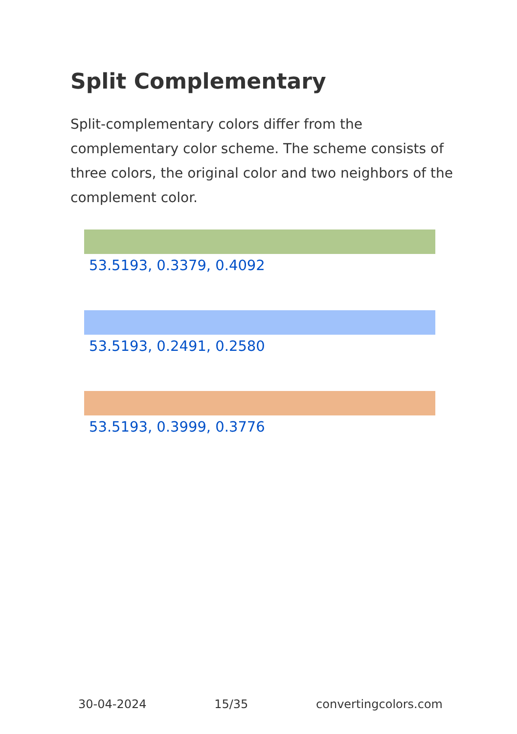Split Complementary
Split-complementary colors differ from the complementary color scheme. The scheme consists of three colors, the original color and two neighbors of the complement color.
53.5193, 0.3379, 0.4092
53.5193, 0.2491, 0.2580
53.5193, 0.3999, 0.3776
30-04-2024 15/35 convertingcolors.com